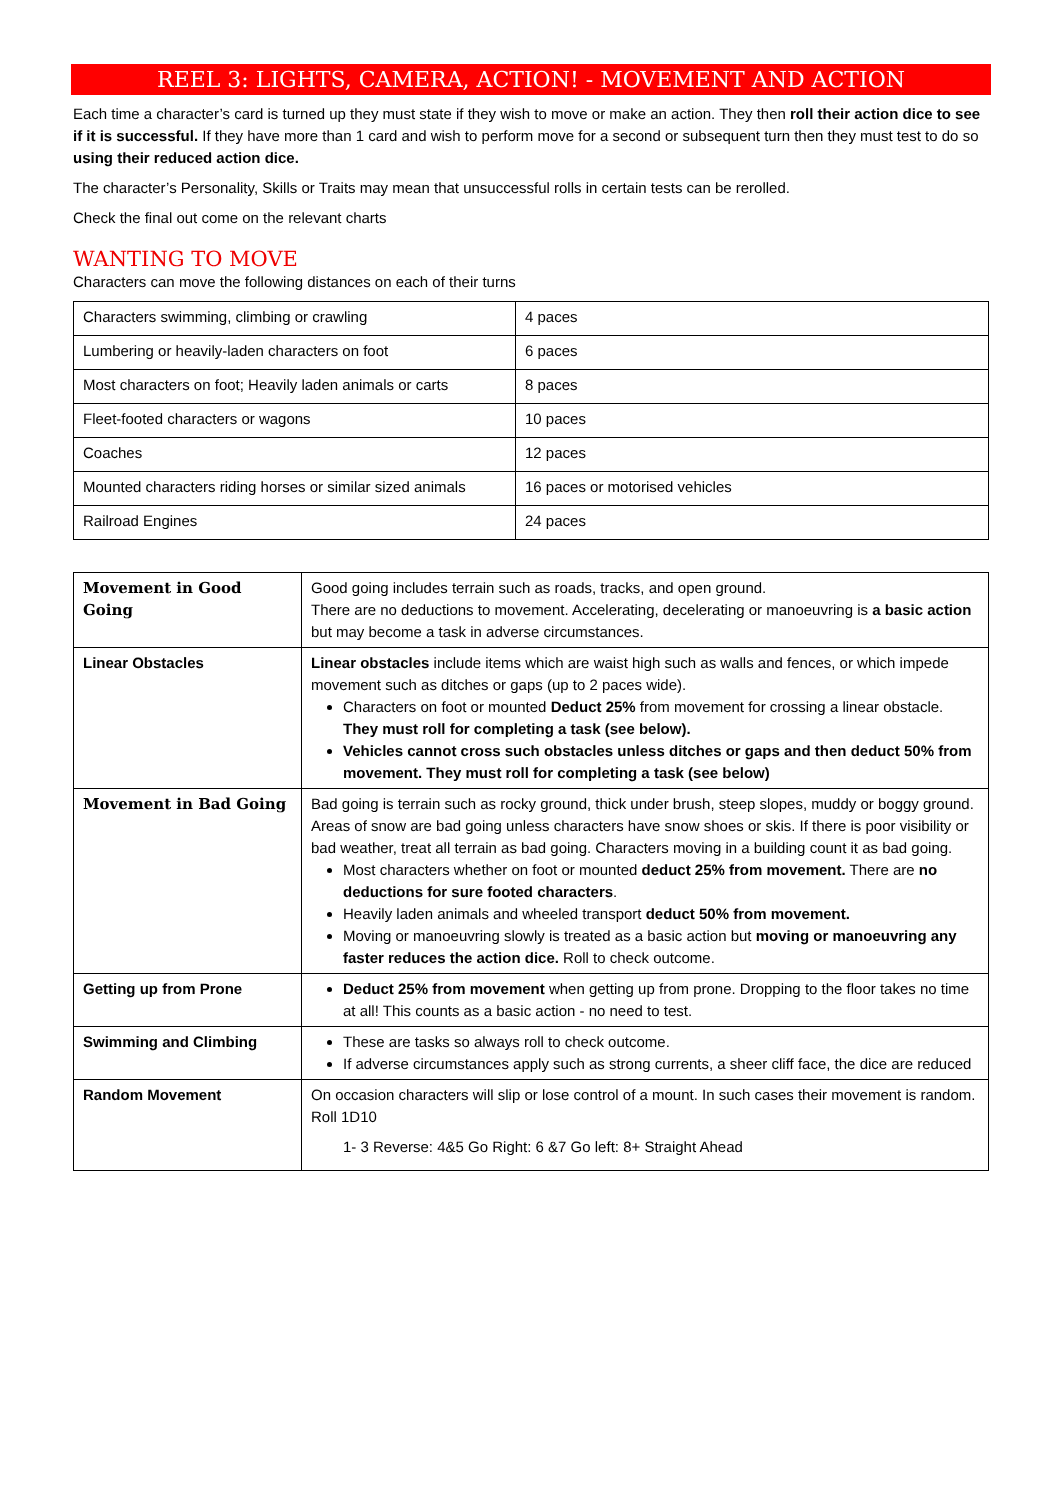REEL 3: LIGHTS, CAMERA, ACTION! - MOVEMENT AND ACTION
Each time a character’s card is turned up they must state if they wish to move or make an action. They then roll their action dice to see if it is successful. If they have more than 1 card and wish to perform move for a second or subsequent turn then they must test to do so using their reduced action dice.
The character’s Personality, Skills or Traits may mean that unsuccessful rolls in certain tests can be rerolled.
Check the final out come on the relevant charts
WANTING TO MOVE
Characters can move the following distances on each of their turns
| Characters swimming, climbing or crawling | 4 paces |
| Lumbering or heavily-laden characters on foot | 6 paces |
| Most characters on foot; Heavily laden animals or carts | 8 paces |
| Fleet-footed characters or wagons | 10 paces |
| Coaches | 12 paces |
| Mounted characters riding horses or similar sized animals | 16 paces or motorised vehicles |
| Railroad Engines | 24 paces |
| Movement in Good Going | Good going includes terrain such as roads, tracks, and open ground. There are no deductions to movement. Accelerating, decelerating or manoeuvring is a basic action but may become a task in adverse circumstances. |
| Linear Obstacles | Linear obstacles include items which are waist high such as walls and fences, or which impede movement such as ditches or gaps (up to 2 paces wide). Characters on foot or mounted Deduct 25% from movement for crossing a linear obstacle. They must roll for completing a task (see below). Vehicles cannot cross such obstacles unless ditches or gaps and then deduct 50% from movement. They must roll for completing a task (see below) |
| Movement in Bad Going | Bad going is terrain such as rocky ground, thick under brush, steep slopes, muddy or boggy ground. Areas of snow are bad going unless characters have snow shoes or skis. If there is poor visibility or bad weather, treat all terrain as bad going. Characters moving in a building count it as bad going. Most characters whether on foot or mounted deduct 25% from movement. There are no deductions for sure footed characters . Heavily laden animals and wheeled transport deduct 50% from movement. Moving or manoeuvring slowly is treated as a basic action but moving or manoeuvring any faster reduces the action dice. Roll to check outcome. |
| Getting up from Prone | Deduct 25% from movement when getting up from prone. Dropping to the floor takes no time at all! This counts as a basic action - no need to test. |
| Swimming and Climbing | These are tasks so always roll to check outcome. If adverse circumstances apply such as strong currents, a sheer cliff face, the dice are reduced |
| Random Movement | On occasion characters will slip or lose control of a mount. In such cases their movement is random. Roll 1D10 1- 3 Reverse: 4&5 Go Right: 6 &7 Go left: 8+ Straight Ahead |